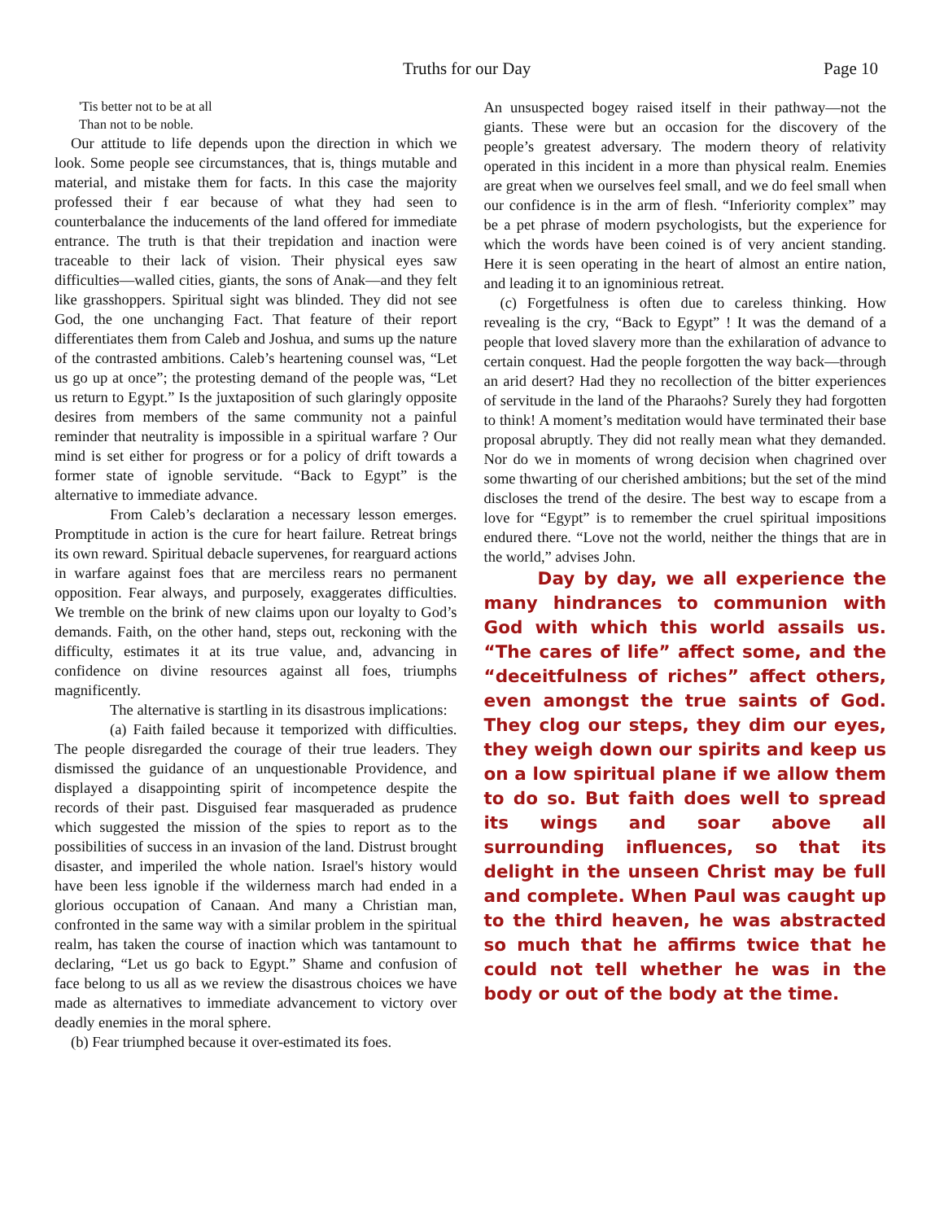Truths for our Day Page 10
'Tis better not to be at all
Than not to be noble.
Our attitude to life depends upon the direction in which we look. Some people see circumstances, that is, things mutable and material, and mistake them for facts. In this case the majority professed their f ear because of what they had seen to counterbalance the inducements of the land offered for immediate entrance. The truth is that their trepidation and inaction were traceable to their lack of vision. Their physical eyes saw difficulties—walled cities, giants, the sons of Anak—and they felt like grasshoppers. Spiritual sight was blinded. They did not see God, the one unchanging Fact. That feature of their report differentiates them from Caleb and Joshua, and sums up the nature of the contrasted ambitions. Caleb’s heartening counsel was, “Let us go up at once”; the protesting demand of the people was, “Let us return to Egypt.” Is the juxtaposition of such glaringly opposite desires from members of the same community not a painful reminder that neutrality is impossible in a spiritual warfare ? Our mind is set either for progress or for a policy of drift towards a former state of ignoble servitude. “Back to Egypt” is the alternative to immediate advance.
From Caleb’s declaration a necessary lesson emerges. Promptitude in action is the cure for heart failure. Retreat brings its own reward. Spiritual debacle supervenes, for rearguard actions in warfare against foes that are merciless rears no permanent opposition. Fear always, and purposely, exaggerates difficulties. We tremble on the brink of new claims upon our loyalty to God’s demands. Faith, on the other hand, steps out, reckoning with the difficulty, estimates it at its true value, and, advancing in confidence on divine resources against all foes, triumphs magnificently.
The alternative is startling in its disastrous implications:
(a) Faith failed because it temporized with difficulties. The people disregarded the courage of their true leaders. They dismissed the guidance of an unquestionable Providence, and displayed a disappointing spirit of incompetence despite the records of their past. Disguised fear masqueraded as prudence which suggested the mission of the spies to report as to the possibilities of success in an invasion of the land. Distrust brought disaster, and imperiled the whole nation. Israel's history would have been less ignoble if the wilderness march had ended in a glorious occupation of Canaan. And many a Christian man, confronted in the same way with a similar problem in the spiritual realm, has taken the course of inaction which was tantamount to declaring, “Let us go back to Egypt.” Shame and confusion of face belong to us all as we review the disastrous choices we have made as alternatives to immediate advancement to victory over deadly enemies in the moral sphere.
(b) Fear triumphed because it over-estimated its foes.
An unsuspected bogey raised itself in their pathway—not the giants. These were but an occasion for the discovery of the people’s greatest adversary. The modern theory of relativity operated in this incident in a more than physical realm. Enemies are great when we ourselves feel small, and we do feel small when our confidence is in the arm of flesh. “Inferiority complex” may be a pet phrase of modern psychologists, but the experience for which the words have been coined is of very ancient standing. Here it is seen operating in the heart of almost an entire nation, and leading it to an ignominious retreat.
(c) Forgetfulness is often due to careless thinking. How revealing is the cry, “Back to Egypt” ! It was the demand of a people that loved slavery more than the exhilaration of advance to certain conquest. Had the people forgotten the way back—through an arid desert? Had they no recollection of the bitter experiences of servitude in the land of the Pharaohs? Surely they had forgotten to think! A moment’s meditation would have terminated their base proposal abruptly. They did not really mean what they demanded. Nor do we in moments of wrong decision when chagrined over some thwarting of our cherished ambitions; but the set of the mind discloses the trend of the desire. The best way to escape from a love for “Egypt” is to remember the cruel spiritual impositions endured there. “Love not the world, neither the things that are in the world,” advises John.
Day by day, we all experience the many hindrances to communion with God with which this world assails us. “The cares of life” affect some, and the “deceitfulness of riches” affect others, even amongst the true saints of God. They clog our steps, they dim our eyes, they weigh down our spirits and keep us on a low spiritual plane if we allow them to do so. But faith does well to spread its wings and soar above all surrounding influences, so that its delight in the unseen Christ may be full and complete. When Paul was caught up to the third heaven, he was abstracted so much that he affirms twice that he could not tell whether he was in the body or out of the body at the time.